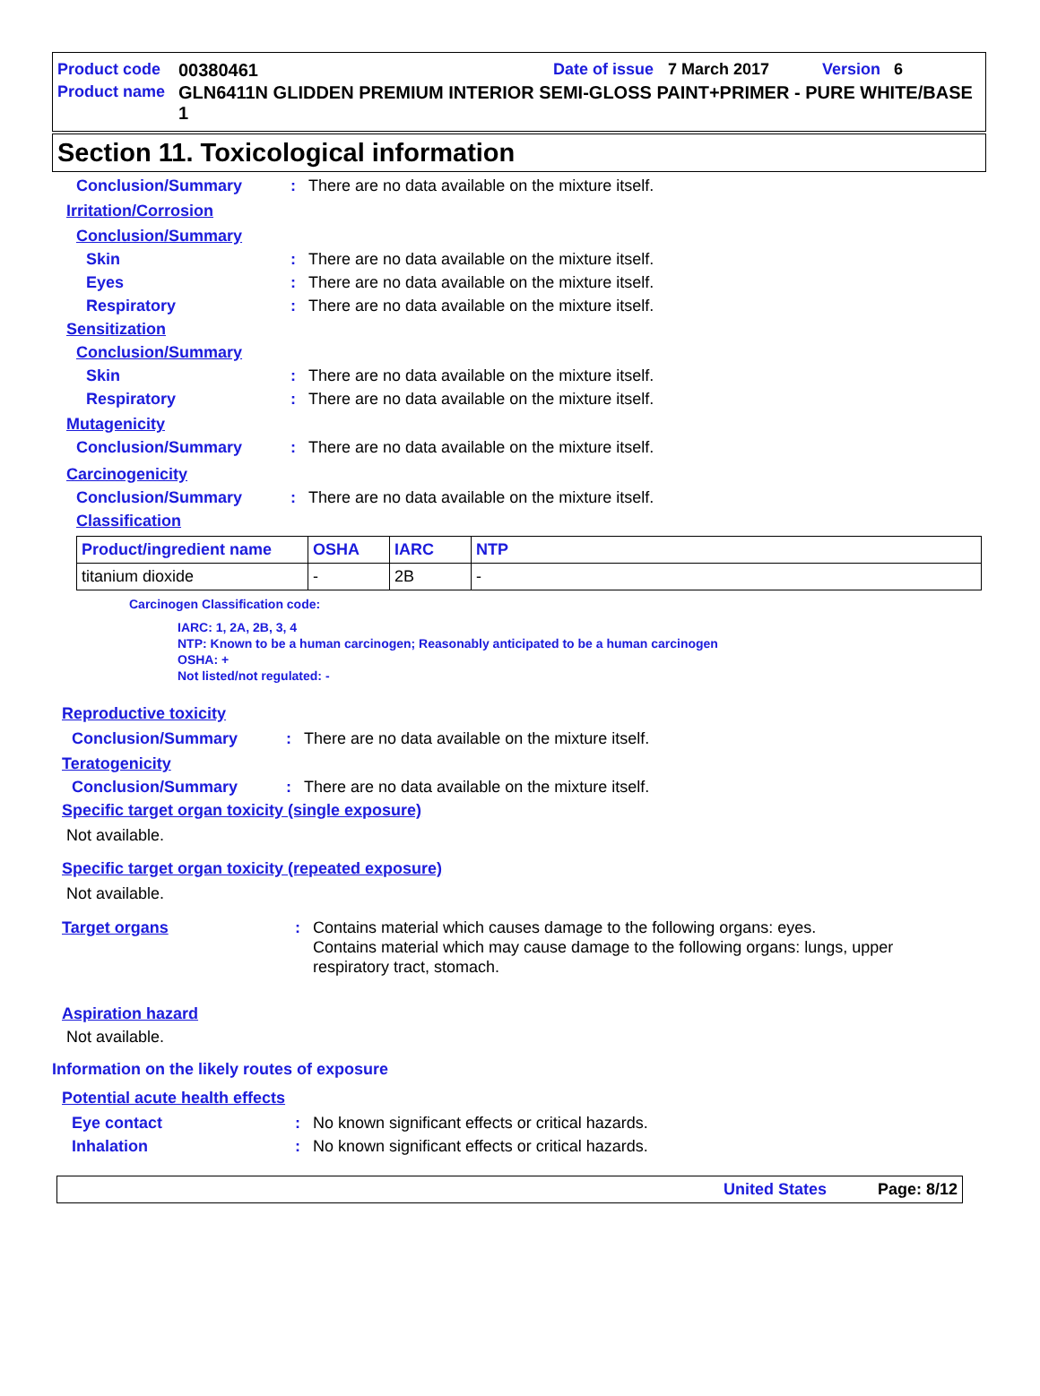Product code 00380461 Date of issue 7 March 2017 Version 6
Product name GLN6411N GLIDDEN PREMIUM INTERIOR SEMI-GLOSS PAINT+PRIMER - PURE WHITE/BASE 1
Section 11. Toxicological information
Conclusion/Summary: There are no data available on the mixture itself.
Irritation/Corrosion
Conclusion/Summary
Skin: There are no data available on the mixture itself.
Eyes: There are no data available on the mixture itself.
Respiratory: There are no data available on the mixture itself.
Sensitization
Conclusion/Summary
Skin: There are no data available on the mixture itself.
Respiratory: There are no data available on the mixture itself.
Mutagenicity
Conclusion/Summary: There are no data available on the mixture itself.
Carcinogenicity
Conclusion/Summary: There are no data available on the mixture itself.
Classification
| Product/ingredient name | OSHA | IARC | NTP |
| --- | --- | --- | --- |
| titanium dioxide | - | 2B | - |
Carcinogen Classification code:
IARC: 1, 2A, 2B, 3, 4
NTP: Known to be a human carcinogen; Reasonably anticipated to be a human carcinogen
OSHA: +
Not listed/not regulated: -
Reproductive toxicity
Conclusion/Summary: There are no data available on the mixture itself.
Teratogenicity
Conclusion/Summary: There are no data available on the mixture itself.
Specific target organ toxicity (single exposure)
Not available.
Specific target organ toxicity (repeated exposure)
Not available.
Target organs: Contains material which causes damage to the following organs: eyes.
Contains material which may cause damage to the following organs: lungs, upper respiratory tract, stomach.
Aspiration hazard
Not available.
Information on the likely routes of exposure
Potential acute health effects
Eye contact: No known significant effects or critical hazards.
Inhalation: No known significant effects or critical hazards.
United States Page: 8/12